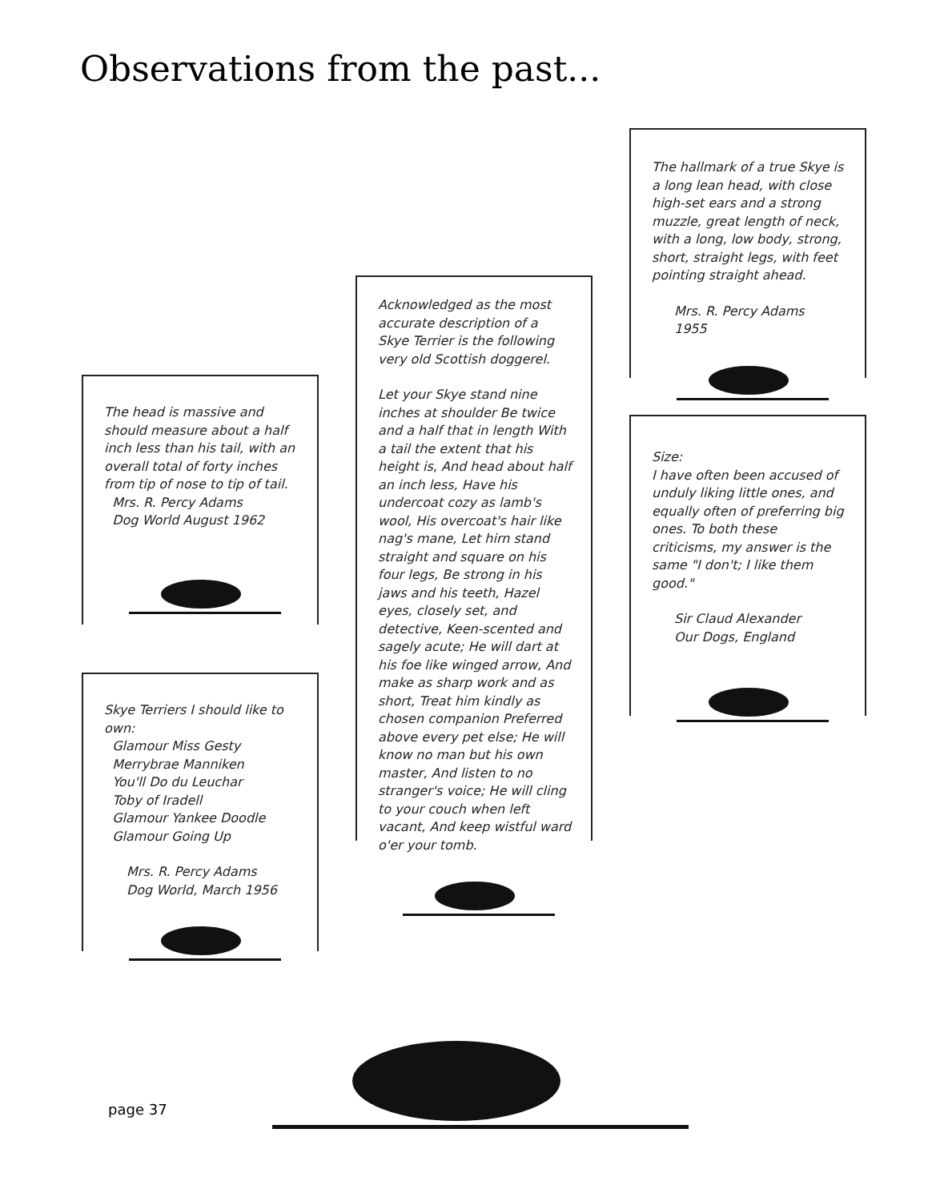Observations from the past...
The head is massive and should measure about a half inch less than his tail, with an overall total of forty inches from tip of nose to tip of tail.
Mrs. R. Percy Adams
Dog World August 1962
Skye Terriers I should like to own:
Glamour Miss Gesty
Merrybrae Manniken
You'll Do du Leuchar
Toby of Iradell
Glamour Yankee Doodle
Glamour Going Up
Mrs. R. Percy Adams
Dog World, March 1956
Acknowledged as the most accurate description of a Skye Terrier is the following very old Scottish doggerel.
Let your Skye stand nine inches at shoulder Be twice and a half that in length With a tail the extent that his height is, And head about half an inch less, Have his undercoat cozy as lamb's wool, His overcoat's hair like nag's mane, Let hirn stand straight and square on his four legs, Be strong in his jaws and his teeth, Hazel eyes, closely set, and detective, Keen-scented and sagely acute; He will dart at his foe like winged arrow, And make as sharp work and as short, Treat him kindly as chosen companion Preferred above every pet else; He will know no man but his own master, And listen to no stranger's voice; He will cling to your couch when left vacant, And keep wistful ward o'er your tomb.
The hallmark of a true Skye is a long lean head, with close high-set ears and a strong muzzle, great length of neck, with a long, low body, strong, short, straight legs, with feet pointing straight ahead.
Mrs. R. Percy Adams
1955
Size:
I have often been accused of unduly liking little ones, and equally often of preferring big ones. To both these criticisms, my answer is the same "I don't; I like them good."
Sir Claud Alexander
Our Dogs, England
page 37